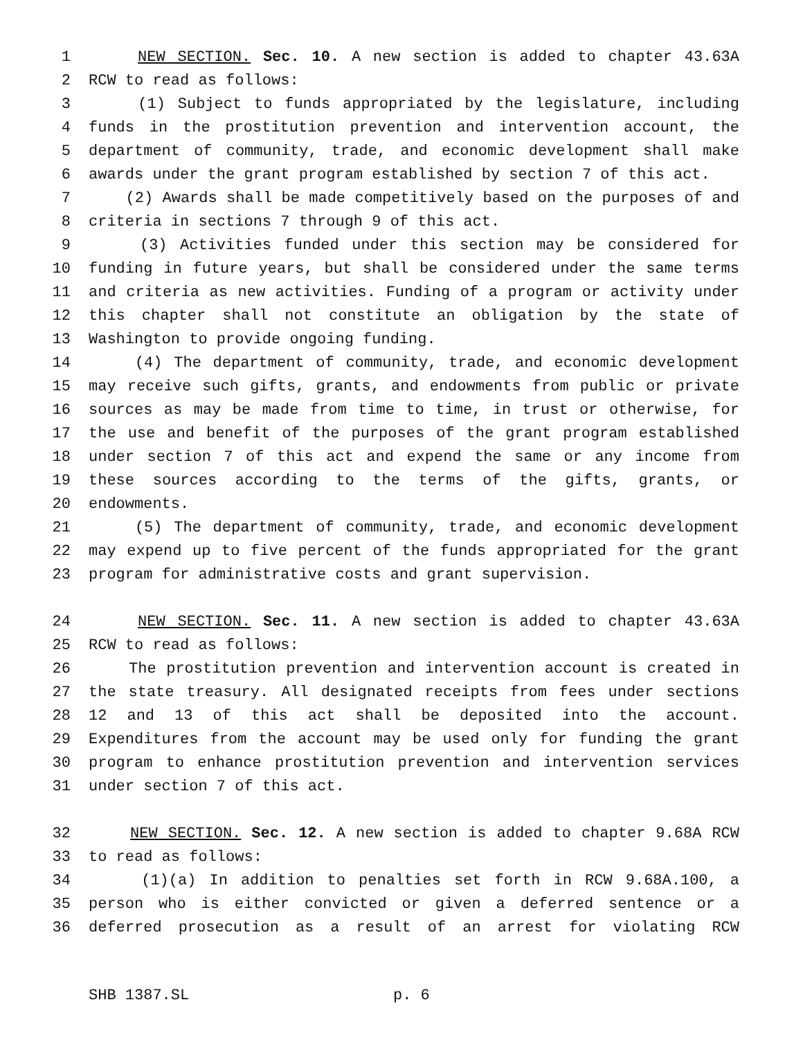1 NEW SECTION. Sec. 10. A new section is added to chapter 43.63A
2 RCW to read as follows:
3 (1) Subject to funds appropriated by the legislature, including
4 funds in the prostitution prevention and intervention account, the
5 department of community, trade, and economic development shall make
6 awards under the grant program established by section 7 of this act.
7 (2) Awards shall be made competitively based on the purposes of and
8 criteria in sections 7 through 9 of this act.
9 (3) Activities funded under this section may be considered for
10 funding in future years, but shall be considered under the same terms
11 and criteria as new activities. Funding of a program or activity under
12 this chapter shall not constitute an obligation by the state of
13 Washington to provide ongoing funding.
14 (4) The department of community, trade, and economic development
15 may receive such gifts, grants, and endowments from public or private
16 sources as may be made from time to time, in trust or otherwise, for
17 the use and benefit of the purposes of the grant program established
18 under section 7 of this act and expend the same or any income from
19 these sources according to the terms of the gifts, grants, or
20 endowments.
21 (5) The department of community, trade, and economic development
22 may expend up to five percent of the funds appropriated for the grant
23 program for administrative costs and grant supervision.
24 NEW SECTION. Sec. 11. A new section is added to chapter 43.63A
25 RCW to read as follows:
26 The prostitution prevention and intervention account is created in
27 the state treasury. All designated receipts from fees under sections
28 12 and 13 of this act shall be deposited into the account.
29 Expenditures from the account may be used only for funding the grant
30 program to enhance prostitution prevention and intervention services
31 under section 7 of this act.
32 NEW SECTION. Sec. 12. A new section is added to chapter 9.68A RCW
33 to read as follows:
34 (1)(a) In addition to penalties set forth in RCW 9.68A.100, a
35 person who is either convicted or given a deferred sentence or a
36 deferred prosecution as a result of an arrest for violating RCW
SHB 1387.SL p. 6